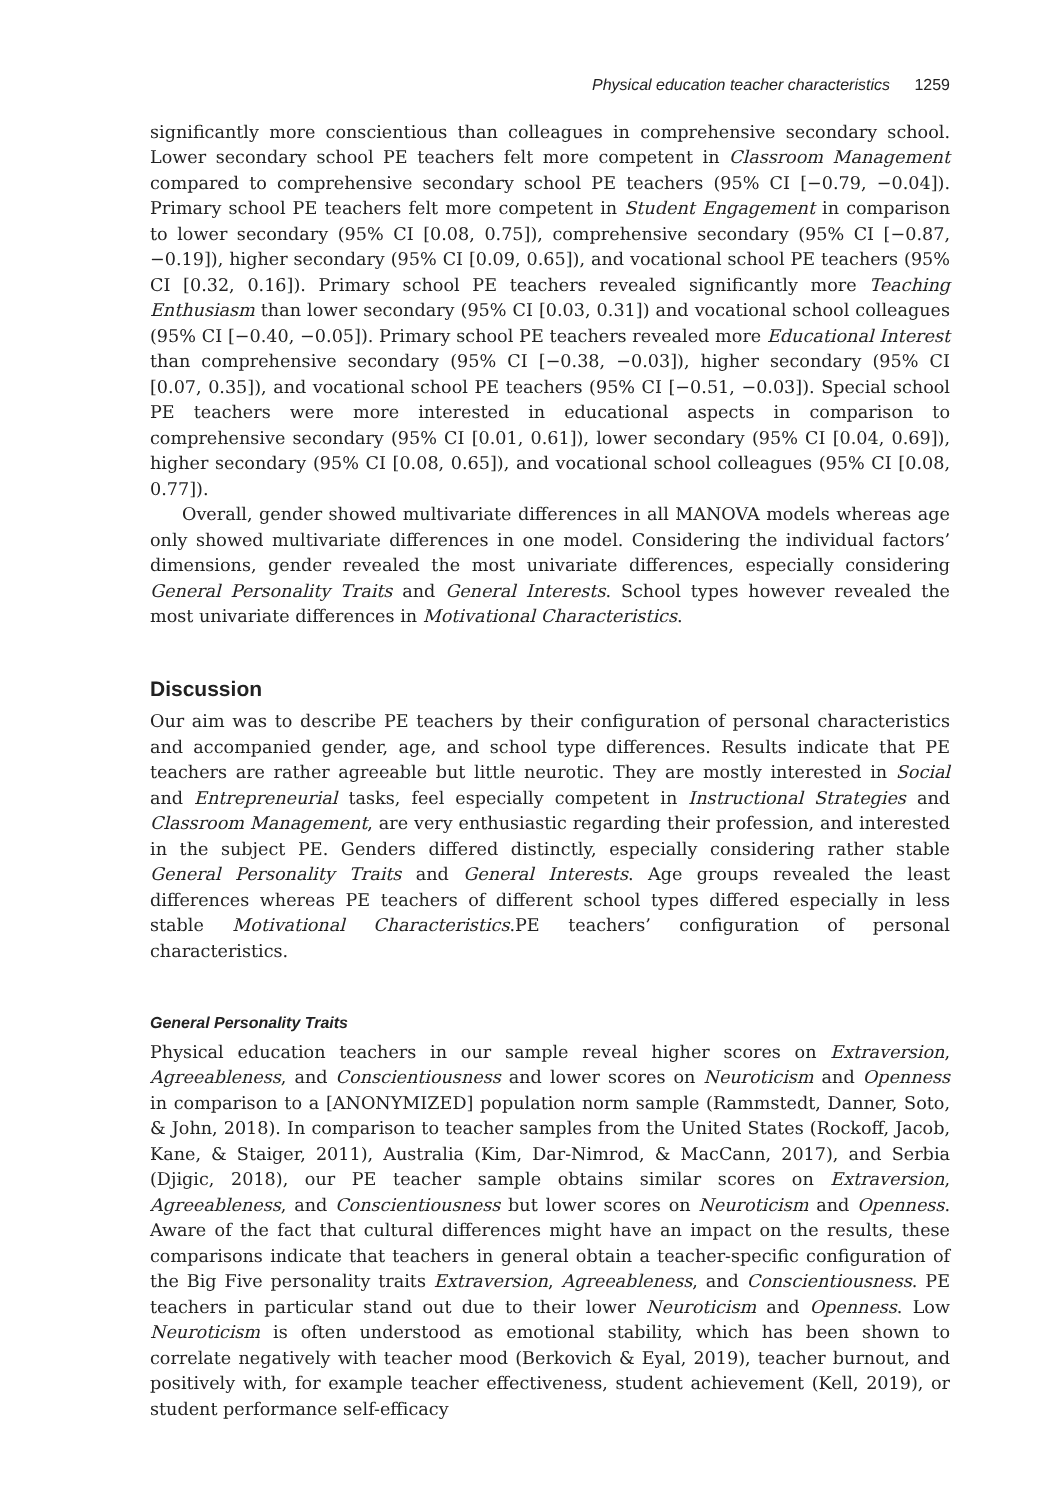Physical education teacher characteristics 1259
significantly more conscientious than colleagues in comprehensive secondary school. Lower secondary school PE teachers felt more competent in Classroom Management compared to comprehensive secondary school PE teachers (95% CI [−0.79, −0.04]). Primary school PE teachers felt more competent in Student Engagement in comparison to lower secondary (95% CI [0.08, 0.75]), comprehensive secondary (95% CI [−0.87, −0.19]), higher secondary (95% CI [0.09, 0.65]), and vocational school PE teachers (95% CI [0.32, 0.16]). Primary school PE teachers revealed significantly more Teaching Enthusiasm than lower secondary (95% CI [0.03, 0.31]) and vocational school colleagues (95% CI [−0.40, −0.05]). Primary school PE teachers revealed more Educational Interest than comprehensive secondary (95% CI [−0.38, −0.03]), higher secondary (95% CI [0.07, 0.35]), and vocational school PE teachers (95% CI [−0.51, −0.03]). Special school PE teachers were more interested in educational aspects in comparison to comprehensive secondary (95% CI [0.01, 0.61]), lower secondary (95% CI [0.04, 0.69]), higher secondary (95% CI [0.08, 0.65]), and vocational school colleagues (95% CI [0.08, 0.77]).
Overall, gender showed multivariate differences in all MANOVA models whereas age only showed multivariate differences in one model. Considering the individual factors’ dimensions, gender revealed the most univariate differences, especially considering General Personality Traits and General Interests. School types however revealed the most univariate differences in Motivational Characteristics.
Discussion
Our aim was to describe PE teachers by their configuration of personal characteristics and accompanied gender, age, and school type differences. Results indicate that PE teachers are rather agreeable but little neurotic. They are mostly interested in Social and Entrepreneurial tasks, feel especially competent in Instructional Strategies and Classroom Management, are very enthusiastic regarding their profession, and interested in the subject PE. Genders differed distinctly, especially considering rather stable General Personality Traits and General Interests. Age groups revealed the least differences whereas PE teachers of different school types differed especially in less stable Motivational Characteristics.PE teachers’ configuration of personal characteristics.
General Personality Traits
Physical education teachers in our sample reveal higher scores on Extraversion, Agreeableness, and Conscientiousness and lower scores on Neuroticism and Openness in comparison to a [ANONYMIZED] population norm sample (Rammstedt, Danner, Soto, & John, 2018). In comparison to teacher samples from the United States (Rockoff, Jacob, Kane, & Staiger, 2011), Australia (Kim, Dar-Nimrod, & MacCann, 2017), and Serbia (Djigic, 2018), our PE teacher sample obtains similar scores on Extraversion, Agreeableness, and Conscientiousness but lower scores on Neuroticism and Openness. Aware of the fact that cultural differences might have an impact on the results, these comparisons indicate that teachers in general obtain a teacher-specific configuration of the Big Five personality traits Extraversion, Agreeableness, and Conscientiousness. PE teachers in particular stand out due to their lower Neuroticism and Openness. Low Neuroticism is often understood as emotional stability, which has been shown to correlate negatively with teacher mood (Berkovich & Eyal, 2019), teacher burnout, and positively with, for example teacher effectiveness, student achievement (Kell, 2019), or student performance self-efficacy